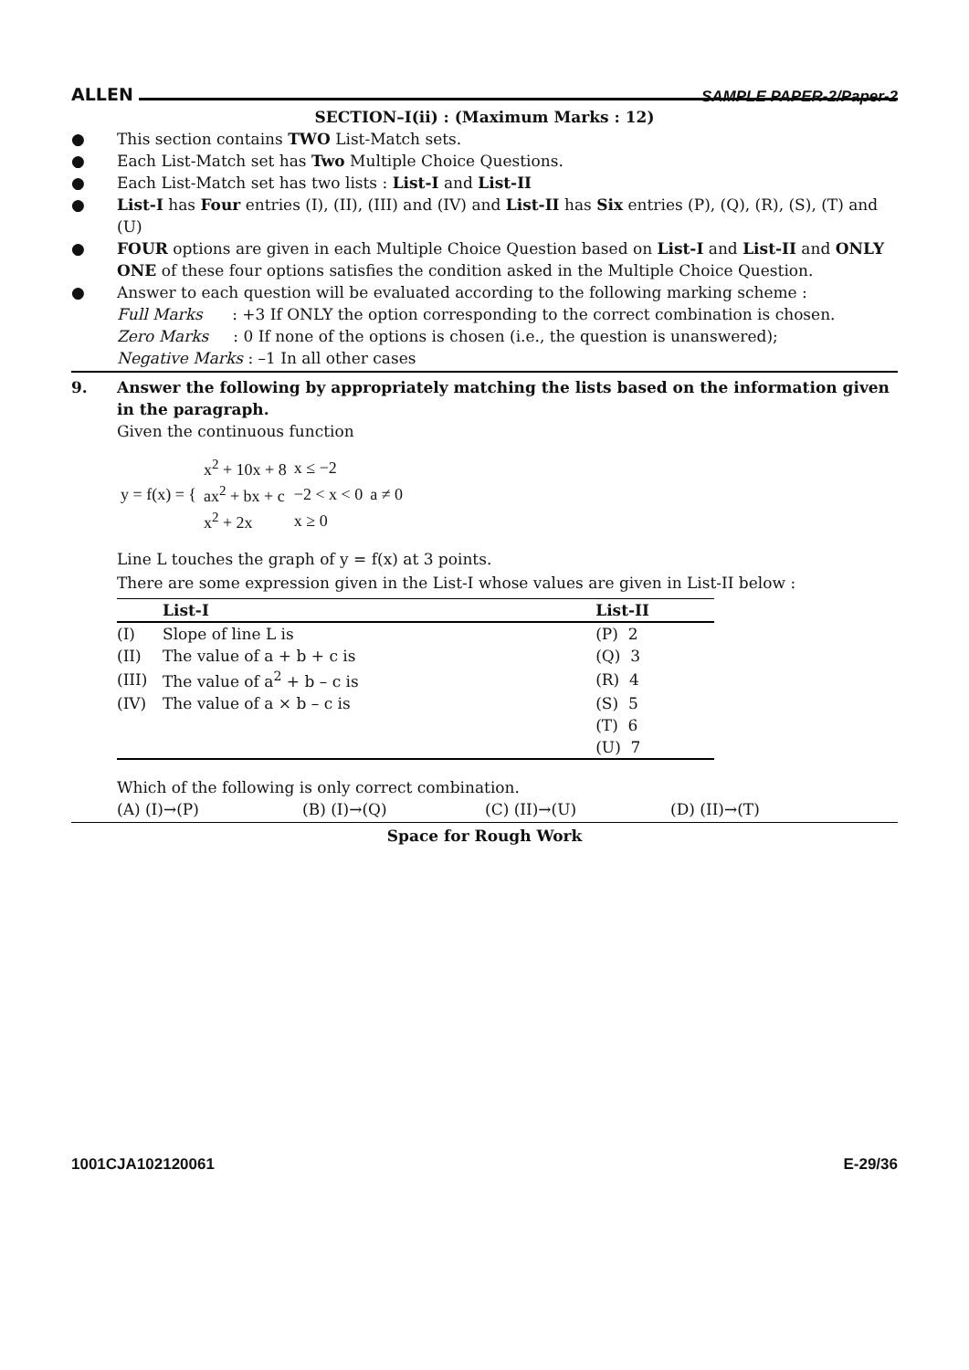ALLEN
SAMPLE PAPER-2/Paper-2
SECTION–I(ii) : (Maximum Marks : 12)
● This section contains TWO List-Match sets.
● Each List-Match set has Two Multiple Choice Questions.
● Each List-Match set has two lists : List-I and List-II
● List-I has Four entries (I), (II), (III) and (IV) and List-II has Six entries (P), (Q), (R), (S), (T) and (U)
● FOUR options are given in each Multiple Choice Question based on List-I and List-II and ONLY ONE of these four options satisfies the condition asked in the Multiple Choice Question.
● Answer to each question will be evaluated according to the following marking scheme :
Full Marks : +3 If ONLY the option corresponding to the correct combination is chosen.
Zero Marks : 0 If none of the options is chosen (i.e., the question is unanswered);
Negative Marks : –1 In all other cases
9. Answer the following by appropriately matching the lists based on the information given in the paragraph.
Given the continuous function
| y = f(x) = { | x<sup>2</sup> + 10x + 8 | x ≤ −2 | |
| | ax<sup>2</sup> + bx + c | −2 < x < 0 | a ≠ 0 |
| | x<sup>2</sup> + 2x | x ≥ 0 | |
Line L touches the graph of y = f(x) at 3 points.
There are some expression given in the List-I whose values are given in List-II below :
| | List-I | List-II |
| --- | --- | --- |
| (I) | Slope of line L is | (P) 2 |
| (II) | The value of a + b + c is | (Q) 3 |
| (III) | The value of a<sup>2</sup> + b – c is | (R) 4 |
| (IV) | The value of a × b – c is | (S) 5 |
| | | (T) 6 |
| | | (U) 7 |
Which of the following is only correct combination.
(A) (I)→(P) (B) (I)→(Q) (C) (II)→(U) (D) (II)→(T)
Space for Rough Work
1001CJA102120061 E-29/36